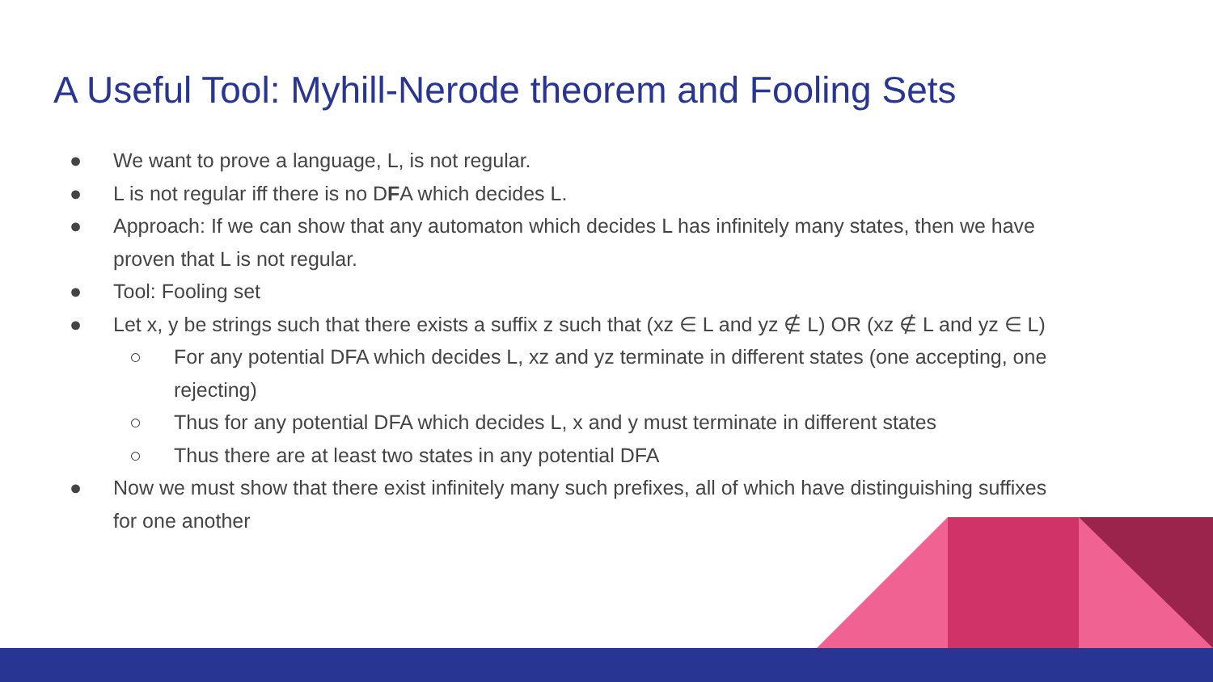A Useful Tool: Myhill-Nerode theorem and Fooling Sets
● We want to prove a language, L, is not regular.
● L is not regular iff there is no DFA which decides L.
● Approach: If we can show that any automaton which decides L has infinitely many states, then we have proven that L is not regular.
● Tool: Fooling set
● Let x, y be strings such that there exists a suffix z such that (xz ∈ L and yz ∉ L) OR (xz ∉ L and yz ∈ L)
○ For any potential DFA which decides L, xz and yz terminate in different states (one accepting, one rejecting)
○ Thus for any potential DFA which decides L, x and y must terminate in different states
○ Thus there are at least two states in any potential DFA
● Now we must show that there exist infinitely many such prefixes, all of which have distinguishing suffixes for one another